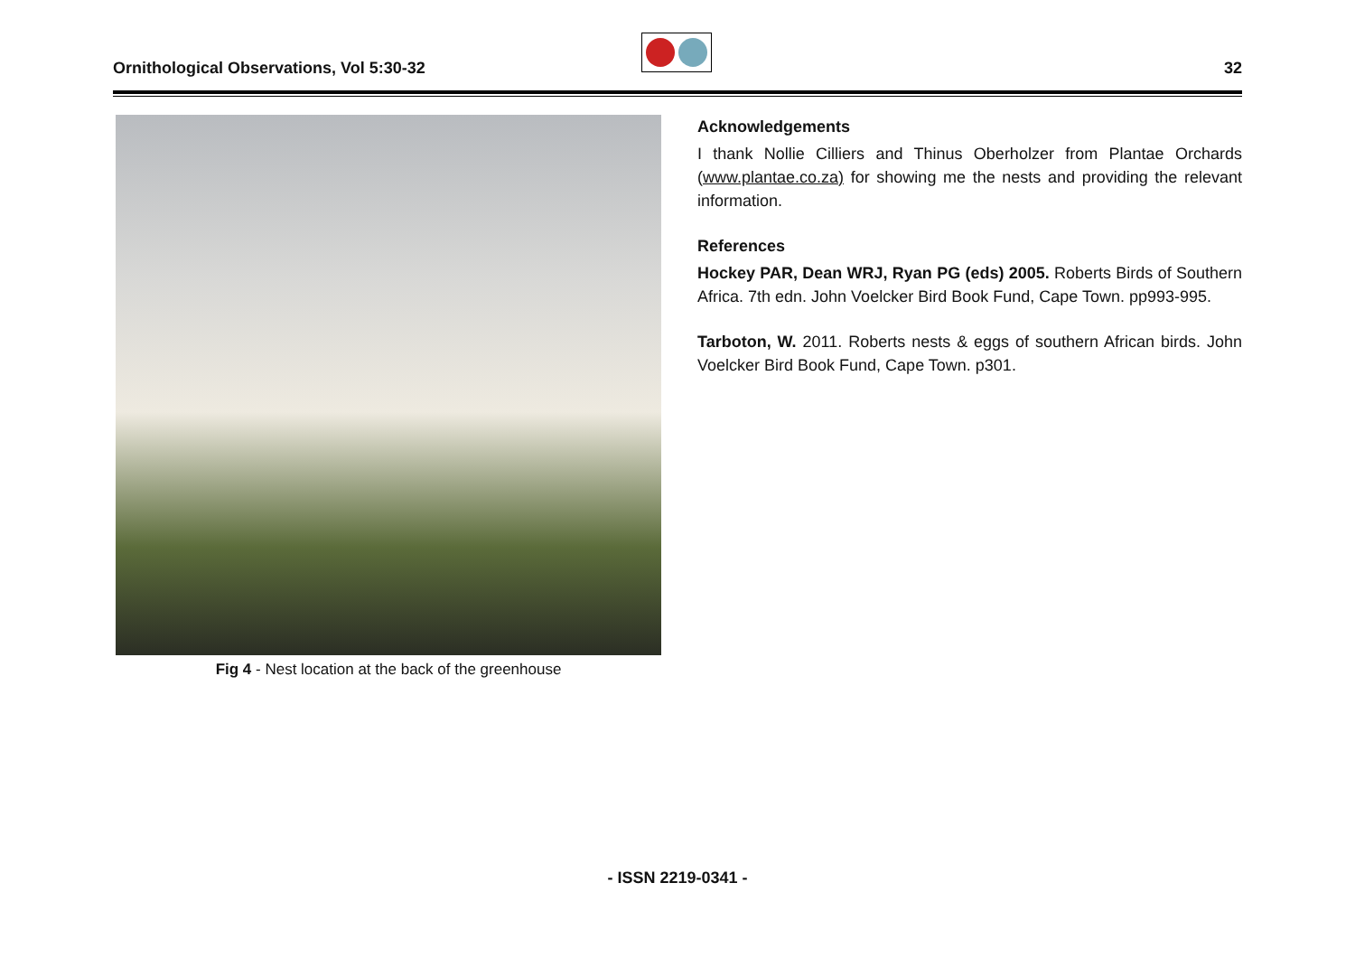Ornithological Observations, Vol 5:30-32
32
Fig 4 - Nest location at the back of the greenhouse
Acknowledgements
I thank Nollie Cilliers and Thinus Oberholzer from Plantae Orchards (www.plantae.co.za) for showing me the nests and providing the relevant information.
References
Hockey PAR, Dean WRJ, Ryan PG (eds) 2005. Roberts Birds of Southern Africa. 7th edn. John Voelcker Bird Book Fund, Cape Town. pp993-995.
Tarboton, W. 2011. Roberts nests & eggs of southern African birds. John Voelcker Bird Book Fund, Cape Town. p301.
- ISSN 2219-0341 -